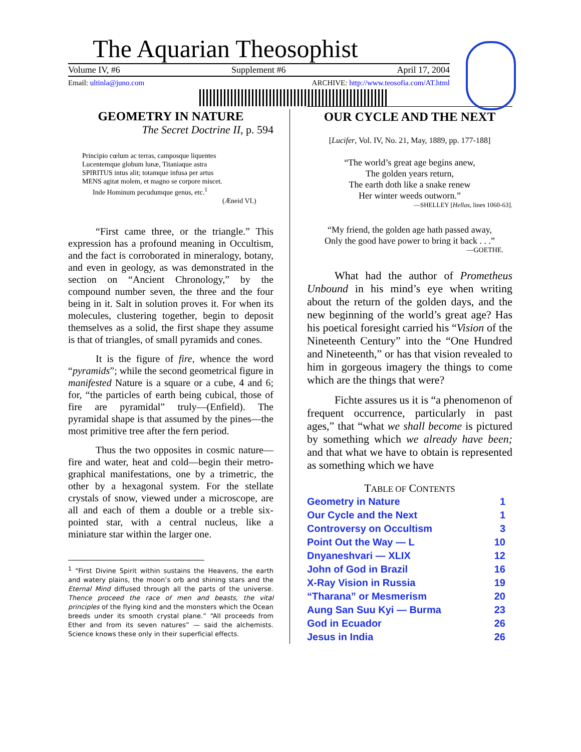The Aquarian Theosophist
Volume IV, #6 Supplement #6 April 17, 2004
Email: ultinla@juno.com ARCHIVE: http://www.teosofia.com/AT.html
GEOMETRY IN NATURE
The Secret Doctrine II, p. 594
Principio cœlum ac terras, camposque liquentes
Lucentemque globum lunæ, Titaniaque astra
SPIRITUS intus alit; totamque infusa per artus
MENS agitat molem, et magno se corpore miscet.
Inde Hominum pecudumque genus, etc.<sup>1</sup>
(Æneid VI.)
“First came three, or the triangle.” This expression has a profound meaning in Occultism, and the fact is corroborated in mineralogy, botany, and even in geology, as was demonstrated in the section on “Ancient Chronology,” by the compound number seven, the three and the four being in it. Salt in solution proves it. For when its molecules, clustering together, begin to deposit themselves as a solid, the first shape they assume is that of triangles, of small pyramids and cones.
It is the figure of fire, whence the word “pyramids”; while the second geometrical figure in manifested Nature is a square or a cube, 4 and 6; for, “the particles of earth being cubical, those of fire are pyramidal” truly—(Enfield). The pyramidal shape is that assumed by the pines—the most primitive tree after the fern period.
Thus the two opposites in cosmic nature—fire and water, heat and cold—begin their metro-graphical manifestations, one by a trimetric, the other by a hexagonal system. For the stellate crystals of snow, viewed under a microscope, are all and each of them a double or a treble six-pointed star, with a central nucleus, like a miniature star within the larger one.
<sup>1</sup> “First Divine Spirit within sustains the Heavens, the earth and watery plains, the moon’s orb and shining stars and the Eternal Mind diffused through all the parts of the universe. Thence proceed the race of men and beasts, the vital principles of the flying kind and the monsters which the Ocean breeds under its smooth crystal plane.” “All proceeds from Ether and from its seven natures” — said the alchemists. Science knows these only in their superficial effects.
OUR CYCLE AND THE NEXT
[Lucifer, Vol. IV, No. 21, May, 1889, pp. 177-188]
“The world’s great age begins anew,
The golden years return,
The earth doth like a snake renew
Her winter weeds outworn.”
—SHELLEY [Hellas, lines 1060-63].
“My friend, the golden age hath passed away,
Only the good have power to bring it back . . .”
—GOETHE.
What had the author of Prometheus Unbound in his mind’s eye when writing about the return of the golden days, and the new beginning of the world’s great age? Has his poetical foresight carried his “Vision of the Nineteenth Century” into the “One Hundred and Nineteenth,” or has that vision revealed to him in gorgeous imagery the things to come which are the things that were?
Fichte assures us it is “a phenomenon of frequent occurrence, particularly in past ages,” that “what we shall become is pictured by something which we already have been; and that what we have to obtain is represented as something which we have
TABLE OF CONTENTS
| Geometry in Nature | 1 |
| Our Cycle and the Next | 1 |
| Controversy on Occultism | 3 |
| Point Out the Way — L | 10 |
| Dnyaneshvari — XLIX | 12 |
| John of God in Brazil | 16 |
| X-Ray Vision in Russia | 19 |
| “Tharana” or Mesmerism | 20 |
| Aung San Suu Kyi — Burma | 23 |
| God in Ecuador | 26 |
| Jesus in India | 26 |